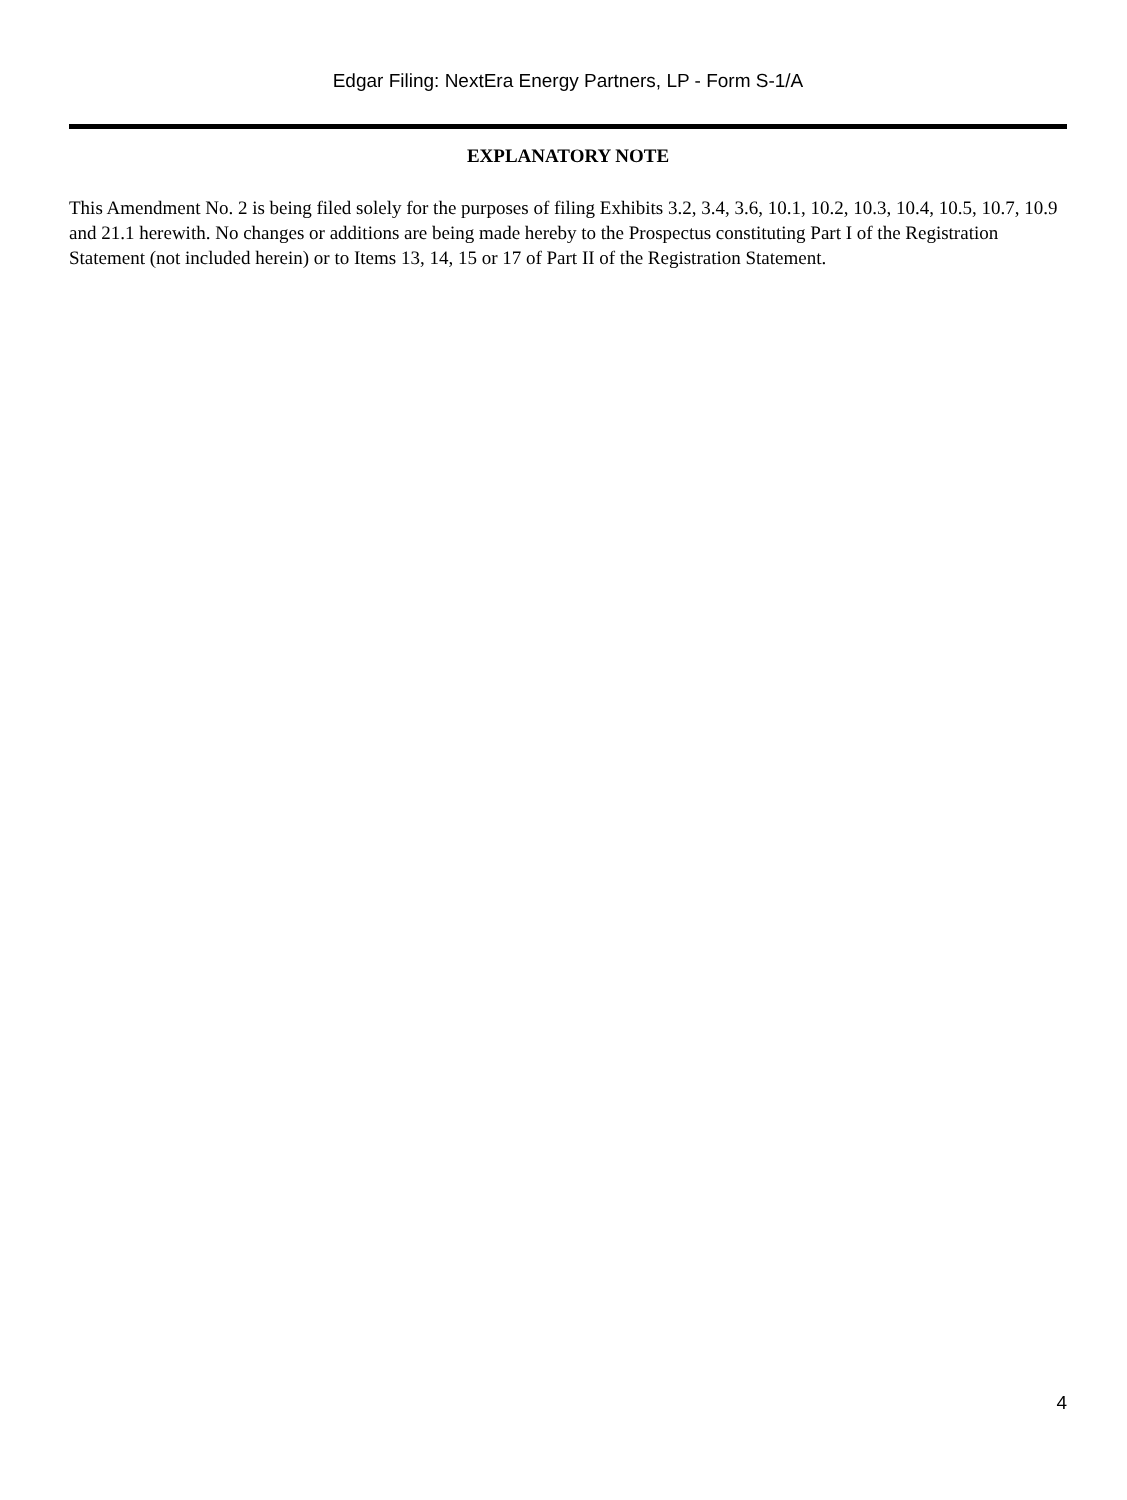Edgar Filing: NextEra Energy Partners, LP - Form S-1/A
EXPLANATORY NOTE
This Amendment No. 2 is being filed solely for the purposes of filing Exhibits 3.2, 3.4, 3.6, 10.1, 10.2, 10.3, 10.4, 10.5, 10.7, 10.9 and 21.1 herewith. No changes or additions are being made hereby to the Prospectus constituting Part I of the Registration Statement (not included herein) or to Items 13, 14, 15 or 17 of Part II of the Registration Statement.
4